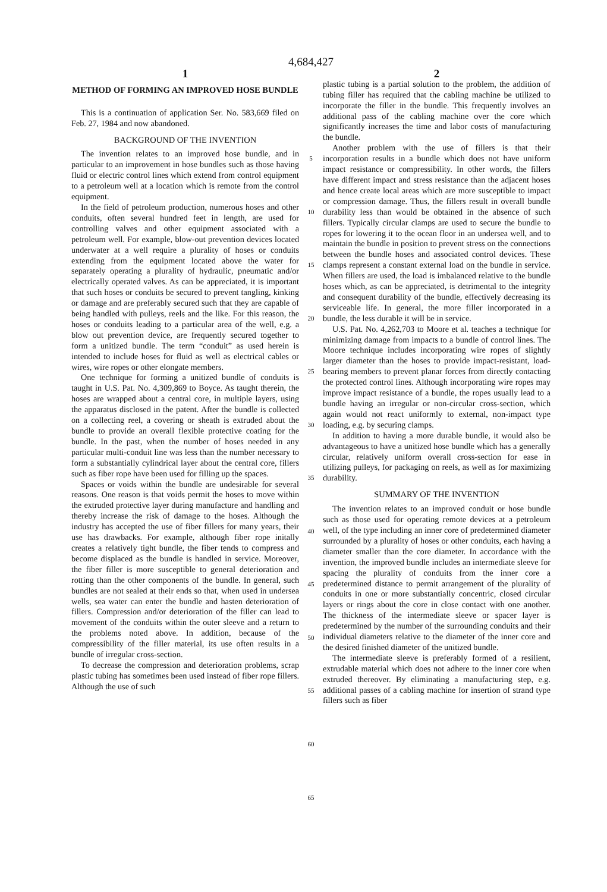4,684,427
1
METHOD OF FORMING AN IMPROVED HOSE BUNDLE
This is a continuation of application Ser. No. 583,669 filed on Feb. 27, 1984 and now abandoned.
BACKGROUND OF THE INVENTION
The invention relates to an improved hose bundle, and in particular to an improvement in hose bundles such as those having fluid or electric control lines which extend from control equipment to a petroleum well at a location which is remote from the control equipment.
In the field of petroleum production, numerous hoses and other conduits, often several hundred feet in length, are used for controlling valves and other equipment associated with a petroleum well. For example, blow-out prevention devices located underwater at a well require a plurality of hoses or conduits extending from the equipment located above the water for separately operating a plurality of hydraulic, pneumatic and/or electrically operated valves. As can be appreciated, it is important that such hoses or conduits be secured to prevent tangling, kinking or damage and are preferably secured such that they are capable of being handled with pulleys, reels and the like. For this reason, the hoses or conduits leading to a particular area of the well, e.g. a blow out prevention device, are frequently secured together to form a unitized bundle. The term “conduit” as used herein is intended to include hoses for fluid as well as electrical cables or wires, wire ropes or other elongate members.
One technique for forming a unitized bundle of conduits is taught in U.S. Pat. No. 4,309,869 to Boyce. As taught therein, the hoses are wrapped about a central core, in multiple layers, using the apparatus disclosed in the patent. After the bundle is collected on a collecting reel, a covering or sheath is extruded about the bundle to provide an overall flexible protective coating for the bundle. In the past, when the number of hoses needed in any particular multi-conduit line was less than the number necessary to form a substantially cylindrical layer about the central core, fillers such as fiber rope have been used for filling up the spaces.
Spaces or voids within the bundle are undesirable for several reasons. One reason is that voids permit the hoses to move within the extruded protective layer during manufacture and handling and thereby increase the risk of damage to the hoses. Although the industry has accepted the use of fiber fillers for many years, their use has drawbacks. For example, although fiber rope initally creates a relatively tight bundle, the fiber tends to compress and become displaced as the bundle is handled in service. Moreover, the fiber filler is more susceptible to general deterioration and rotting than the other components of the bundle. In general, such bundles are not sealed at their ends so that, when used in undersea wells, sea water can enter the bundle and hasten deterioration of fillers. Compression and/or deterioration of the filler can lead to movement of the conduits within the outer sleeve and a return to the problems noted above. In addition, because of the compressibility of the filler material, its use often results in a bundle of irregular cross-section.
To decrease the compression and deterioration problems, scrap plastic tubing has sometimes been used instead of fiber rope fillers. Although the use of such
5
10
15
20
25
30
35
40
45
50
55
60
65
2
plastic tubing is a partial solution to the problem, the addition of tubing filler has required that the cabling machine be utilized to incorporate the filler in the bundle. This frequently involves an additional pass of the cabling machine over the core which significantly increases the time and labor costs of manufacturing the bundle.
Another problem with the use of fillers is that their incorporation results in a bundle which does not have uniform impact resistance or compressibility. In other words, the fillers have different impact and stress resistance than the adjacent hoses and hence create local areas which are more susceptible to impact or compression damage. Thus, the fillers result in overall bundle durability less than would be obtained in the absence of such fillers. Typically circular clamps are used to secure the bundle to ropes for lowering it to the ocean floor in an undersea well, and to maintain the bundle in position to prevent stress on the connections between the bundle hoses and associated control devices. These clamps represent a constant external load on the bundle in service. When fillers are used, the load is imbalanced relative to the bundle hoses which, as can be appreciated, is detrimental to the integrity and consequent durability of the bundle, effectively decreasing its serviceable life. In general, the more filler incorporated in a bundle, the less durable it will be in service.
U.S. Pat. No. 4,262,703 to Moore et al. teaches a technique for minimizing damage from impacts to a bundle of control lines. The Moore technique includes incorporating wire ropes of slightly larger diameter than the hoses to provide impact-resistant, load-bearing members to prevent planar forces from directly contacting the protected control lines. Although incorporating wire ropes may improve impact resistance of a bundle, the ropes usually lead to a bundle having an irregular or non-circular cross-section, which again would not react uniformly to external, non-impact type loading, e.g. by securing clamps.
In addition to having a more durable bundle, it would also be advantageous to have a unitized hose bundle which has a generally circular, relatively uniform overall cross-section for ease in utilizing pulleys, for packaging on reels, as well as for maximizing durability.
SUMMARY OF THE INVENTION
The invention relates to an improved conduit or hose bundle such as those used for operating remote devices at a petroleum well, of the type including an inner core of predetermined diameter surrounded by a plurality of hoses or other conduits, each having a diameter smaller than the core diameter. In accordance with the invention, the improved bundle includes an intermediate sleeve for spacing the plurality of conduits from the inner core a predetermined distance to permit arrangement of the plurality of conduits in one or more substantially concentric, closed circular layers or rings about the core in close contact with one another. The thickness of the intermediate sleeve or spacer layer is predetermined by the number of the surrounding conduits and their individual diameters relative to the diameter of the inner core and the desired finished diameter of the unitized bundle.
The intermediate sleeve is preferably formed of a resilient, extrudable material which does not adhere to the inner core when extruded thereover. By eliminating a manufacturing step, e.g. additional passes of a cabling machine for insertion of strand type fillers such as fiber